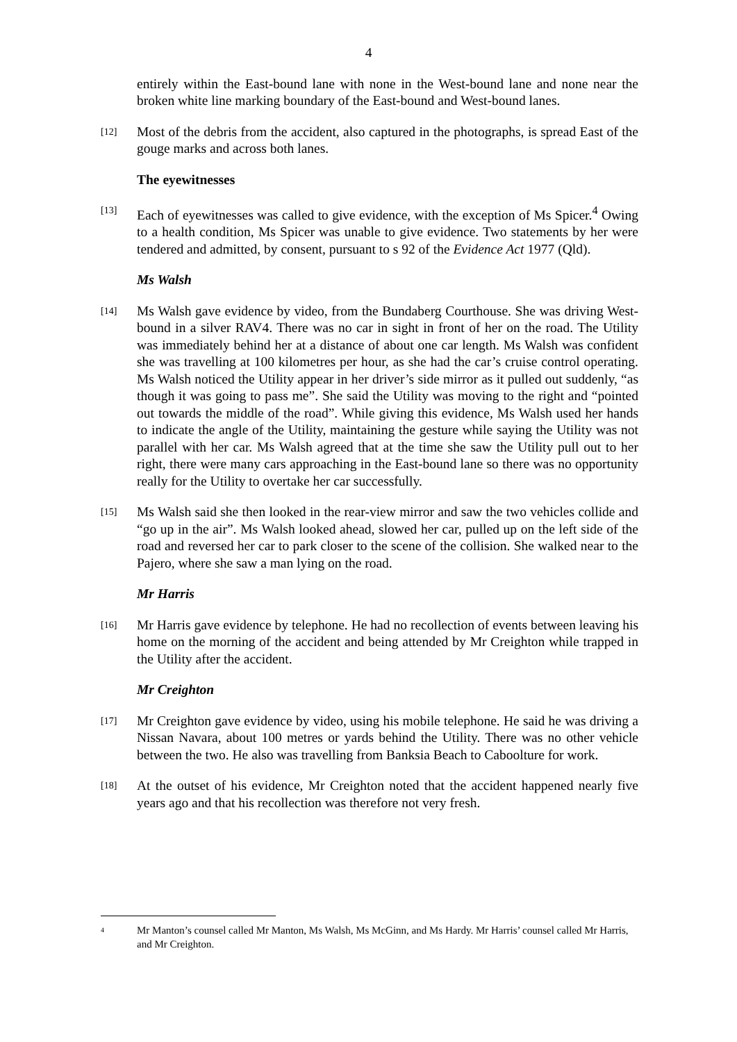4
entirely within the East-bound lane with none in the West-bound lane and none near the broken white line marking boundary of the East-bound and West-bound lanes.
[12]
Most of the debris from the accident, also captured in the photographs, is spread East of the gouge marks and across both lanes.
The eyewitnesses
[13]
Each of eyewitnesses was called to give evidence, with the exception of Ms Spicer.<sup>4</sup> Owing to a health condition, Ms Spicer was unable to give evidence. Two statements by her were tendered and admitted, by consent, pursuant to s 92 of the Evidence Act 1977 (Qld).
Ms Walsh
[14]
Ms Walsh gave evidence by video, from the Bundaberg Courthouse. She was driving West-bound in a silver RAV4. There was no car in sight in front of her on the road. The Utility was immediately behind her at a distance of about one car length. Ms Walsh was confident she was travelling at 100 kilometres per hour, as she had the car’s cruise control operating. Ms Walsh noticed the Utility appear in her driver’s side mirror as it pulled out suddenly, “as though it was going to pass me”. She said the Utility was moving to the right and “pointed out towards the middle of the road”. While giving this evidence, Ms Walsh used her hands to indicate the angle of the Utility, maintaining the gesture while saying the Utility was not parallel with her car. Ms Walsh agreed that at the time she saw the Utility pull out to her right, there were many cars approaching in the East-bound lane so there was no opportunity really for the Utility to overtake her car successfully.
[15]
Ms Walsh said she then looked in the rear-view mirror and saw the two vehicles collide and “go up in the air”. Ms Walsh looked ahead, slowed her car, pulled up on the left side of the road and reversed her car to park closer to the scene of the collision. She walked near to the Pajero, where she saw a man lying on the road.
Mr Harris
[16]
Mr Harris gave evidence by telephone. He had no recollection of events between leaving his home on the morning of the accident and being attended by Mr Creighton while trapped in the Utility after the accident.
Mr Creighton
[17]
Mr Creighton gave evidence by video, using his mobile telephone. He said he was driving a Nissan Navara, about 100 metres or yards behind the Utility. There was no other vehicle between the two. He also was travelling from Banksia Beach to Caboolture for work.
[18]
At the outset of his evidence, Mr Creighton noted that the accident happened nearly five years ago and that his recollection was therefore not very fresh.
<sup>4</sup>
Mr Manton’s counsel called Mr Manton, Ms Walsh, Ms McGinn, and Ms Hardy. Mr Harris’ counsel called Mr Harris, and Mr Creighton.